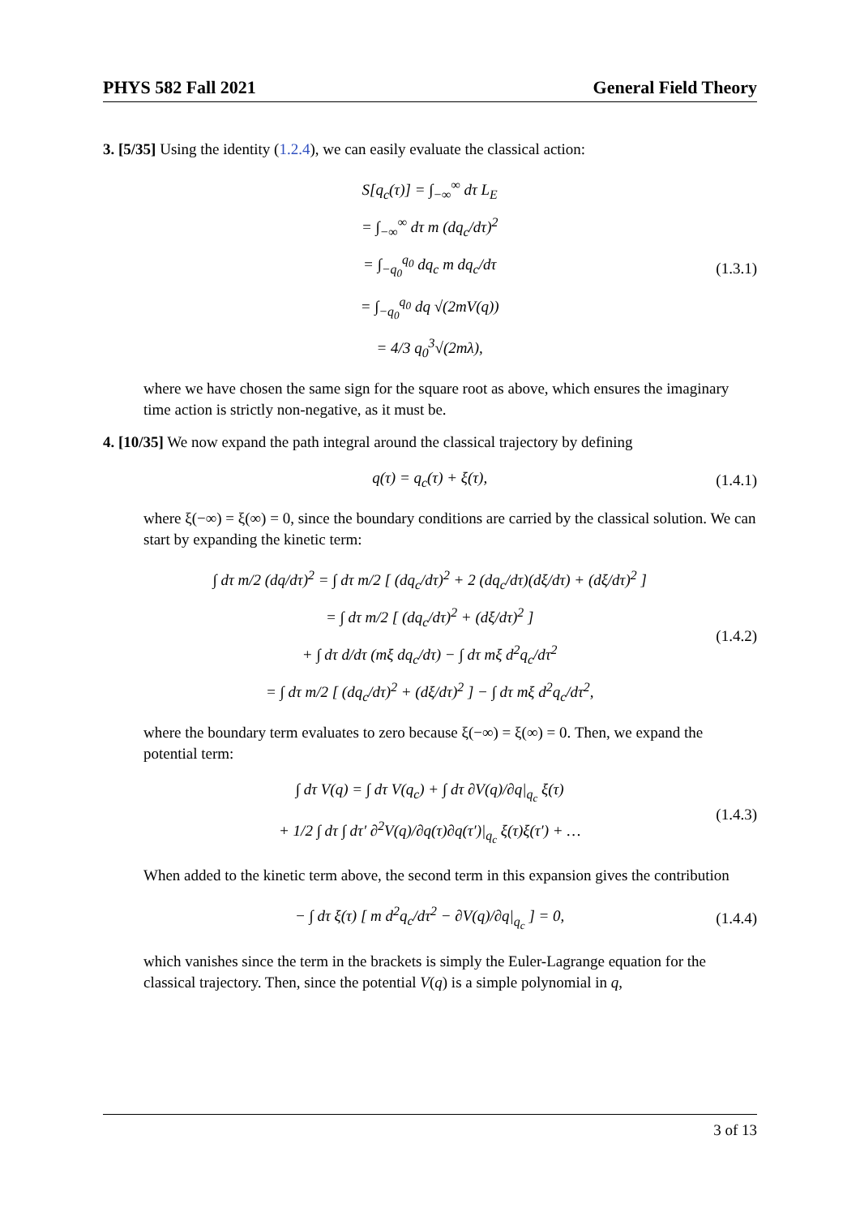PHYS 582 Fall 2021 General Field Theory
3. [5/35] Using the identity (1.2.4), we can easily evaluate the classical action:
S[q<sub>c</sub>(τ)] = ∫<sub>−∞</sub><sup>∞</sup> dτ L<sub>E</sub>
= ∫<sub>−∞</sub><sup>∞</sup> dτ m (dq<sub>c</sub>/dτ)<sup>2</sup>
= ∫<sub>−q<sub>0</sub></sub><sup>q<sub>0</sub></sup> dq<sub>c</sub> m dq<sub>c</sub>/dτ
= ∫<sub>−q<sub>0</sub></sub><sup>q<sub>0</sub></sup> dq √(2mV(q))
= 4/3 q<sub>0</sub><sup>3</sup>√(2mλ),
(1.3.1)
where we have chosen the same sign for the square root as above, which ensures the imaginary time action is strictly non-negative, as it must be.
4. [10/35] We now expand the path integral around the classical trajectory by defining
q(τ) = q<sub>c</sub>(τ) + ξ(τ),
(1.4.1)
where ξ(−∞) = ξ(∞) = 0, since the boundary conditions are carried by the classical solution. We can start by expanding the kinetic term:
∫ dτ m/2 (dq/dτ)<sup>2</sup> = ∫ dτ m/2 [ (dq<sub>c</sub>/dτ)<sup>2</sup> + 2 (dq<sub>c</sub>/dτ)(dξ/dτ) + (dξ/dτ)<sup>2</sup> ]
= ∫ dτ m/2 [ (dq<sub>c</sub>/dτ)<sup>2</sup> + (dξ/dτ)<sup>2</sup> ]
+ ∫ dτ d/dτ (mξ dq<sub>c</sub>/dτ) − ∫ dτ mξ d<sup>2</sup>q<sub>c</sub>/dτ<sup>2</sup>
= ∫ dτ m/2 [ (dq<sub>c</sub>/dτ)<sup>2</sup> + (dξ/dτ)<sup>2</sup> ] − ∫ dτ mξ d<sup>2</sup>q<sub>c</sub>/dτ<sup>2</sup>,
(1.4.2)
where the boundary term evaluates to zero because ξ(−∞) = ξ(∞) = 0. Then, we expand the potential term:
∫ dτ V(q) = ∫ dτ V(q<sub>c</sub>) + ∫ dτ ∂V(q)/∂q|<sub>q<sub>c</sub></sub> ξ(τ)
+ 1/2 ∫ dτ ∫ dτ′ ∂<sup>2</sup>V(q)/∂q(τ)∂q(τ′)|<sub>q<sub>c</sub></sub> ξ(τ)ξ(τ′) + …
(1.4.3)
When added to the kinetic term above, the second term in this expansion gives the contribution
− ∫ dτ ξ(τ) [ m d<sup>2</sup>q<sub>c</sub>/dτ<sup>2</sup> − ∂V(q)/∂q|<sub>q<sub>c</sub></sub> ] = 0,
(1.4.4)
which vanishes since the term in the brackets is simply the Euler-Lagrange equation for the classical trajectory. Then, since the potential V(q) is a simple polynomial in q,
3 of 13